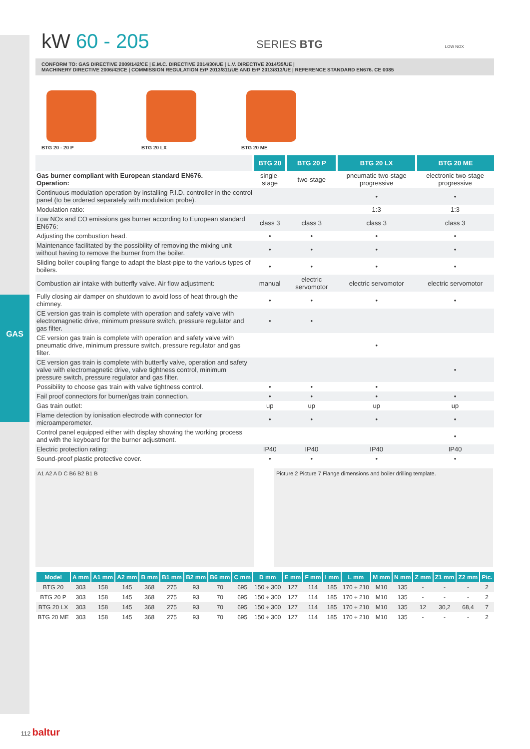GAS
kW 60 - 205
SERIES BTG LOW NOX
CONFORM TO: GAS DIRECTIVE 2009/142/CE | E.M.C. DIRECTIVE 2014/30/UE | L.V. DIRECTIVE 2014/35/UE |
MACHINERY DIRECTIVE 2006/42/CE | COMMISSION REGULATION ErP 2013/811/UE AND ErP 2013/813/UE | REFERENCE STANDARD EN676. CE 0085
BTG 20 - 20 P BTG 20 LX BTG 20 ME
| | BTG 20 | BTG 20 P | BTG 20 LX | BTG 20 ME |
| Gas burner compliant with European standard EN676. Operation: | single-stage | two-stage | pneumatic two-stage progressive | electronic two-stage progressive |
| Continuous modulation operation by installing P.I.D. controller in the control panel (to be ordered separately with modulation probe). | | | • | • |
| Modulation ratio: | | | 1:3 | 1:3 |
| Low NOx and CO emissions gas burner according to European standard EN676: | class 3 | class 3 | class 3 | class 3 |
| Adjusting the combustion head. | • | • | • | • |
| Maintenance facilitated by the possibility of removing the mixing unit without having to remove the burner from the boiler. | • | • | • | • |
| Sliding boiler coupling flange to adapt the blast-pipe to the various types of boilers. | • | • | • | • |
| Combustion air intake with butterfly valve. Air flow adjustment: | manual | electric servomotor | electric servomotor | electric servomotor |
| Fully closing air damper on shutdown to avoid loss of heat through the chimney. | • | • | • | • |
| CE version gas train is complete with operation and safety valve with electromagnetic drive, minimum pressure switch, pressure regulator and gas filter. | • | • | | |
| CE version gas train is complete with operation and safety valve with pneumatic drive, minimum pressure switch, pressure regulator and gas filter. | | | • | |
| CE version gas train is complete with butterfly valve, operation and safety valve with electromagnetic drive, valve tightness control, minimum pressure switch, pressure regulator and gas filter. | | | | • |
| Possibility to choose gas train with valve tightness control. | • | • | • | |
| Fail proof connectors for burner/gas train connection. | • | • | • | • |
| Gas train outlet: | up | up | up | up |
| Flame detection by ionisation electrode with connector for microamperometer. | • | • | • | • |
| Control panel equipped either with display showing the working process and with the keyboard for the burner adjustment. | | | | • |
| Electric protection rating: | IP40 | IP40 | IP40 | IP40 |
| Sound-proof plastic protective cover. | • | • | • | • |
A1 A2 A D C B6 B2 B1 B Picture 2 Picture 7 Flange dimensions and boiler drilling template.
| Model | A mm | A1 mm | A2 mm | B mm | B1 mm | B2 mm | B6 mm | C mm | D mm | E mm | F mm | I mm | L mm | M mm | N mm | Z mm | Z1 mm | Z2 mm | Pic. |
| --- | --- | --- | --- | --- | --- | --- | --- | --- | --- | --- | --- | --- | --- | --- | --- | --- | --- | --- | --- |
| BTG 20 | 303 | 158 | 145 | 368 | 275 | 93 | 70 | 695 | 150 ÷ 300 | 127 | 114 | 185 | 170 ÷ 210 | M10 | 135 | - | - | - | 2 |
| BTG 20 P | 303 | 158 | 145 | 368 | 275 | 93 | 70 | 695 | 150 ÷ 300 | 127 | 114 | 185 | 170 ÷ 210 | M10 | 135 | - | - | - | 2 |
| BTG 20 LX | 303 | 158 | 145 | 368 | 275 | 93 | 70 | 695 | 150 ÷ 300 | 127 | 114 | 185 | 170 ÷ 210 | M10 | 135 | 12 | 30,2 | 68,4 | 7 |
| BTG 20 ME | 303 | 158 | 145 | 368 | 275 | 93 | 70 | 695 | 150 ÷ 300 | 127 | 114 | 185 | 170 ÷ 210 | M10 | 135 | - | - | - | 2 |
112 baltur